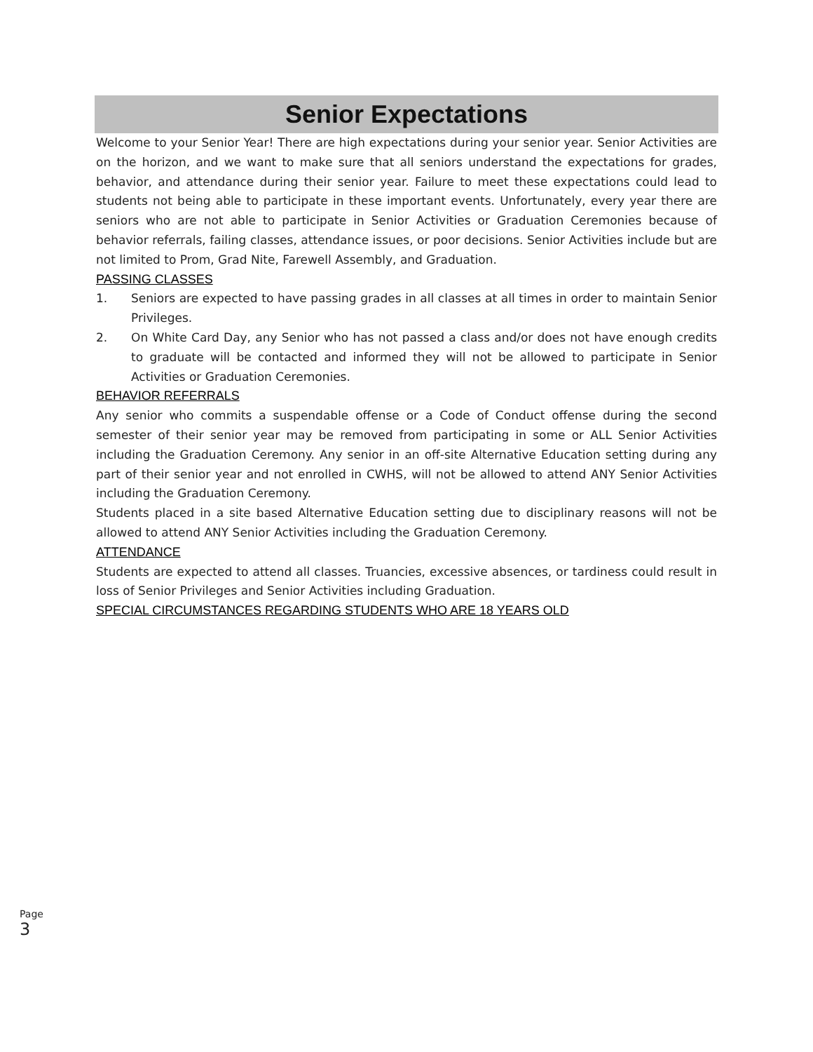Senior Expectations
Welcome to your Senior Year! There are high expectations during your senior year. Senior Activities are on the horizon, and we want to make sure that all seniors understand the expectations for grades, behavior, and attendance during their senior year. Failure to meet these expectations could lead to students not being able to participate in these important events. Unfortunately, every year there are seniors who are not able to participate in Senior Activities or Graduation Ceremonies because of behavior referrals, failing classes, attendance issues, or poor decisions. Senior Activities include but are not limited to Prom, Grad Nite, Farewell Assembly, and Graduation.
PASSING CLASSES
1. Seniors are expected to have passing grades in all classes at all times in order to maintain Senior Privileges.
2. On White Card Day, any Senior who has not passed a class and/or does not have enough credits to graduate will be contacted and informed they will not be allowed to participate in Senior Activities or Graduation Ceremonies.
BEHAVIOR REFERRALS
Any senior who commits a suspendable offense or a Code of Conduct offense during the second semester of their senior year may be removed from participating in some or ALL Senior Activities including the Graduation Ceremony. Any senior in an off-site Alternative Education setting during any part of their senior year and not enrolled in CWHS, will not be allowed to attend ANY Senior Activities including the Graduation Ceremony.
Students placed in a site based Alternative Education setting due to disciplinary reasons will not be allowed to attend ANY Senior Activities including the Graduation Ceremony.
ATTENDANCE
Students are expected to attend all classes. Truancies, excessive absences, or tardiness could result in loss of Senior Privileges and Senior Activities including Graduation.
SPECIAL CIRCUMSTANCES REGARDING STUDENTS WHO ARE 18 YEARS OLD
Page 3